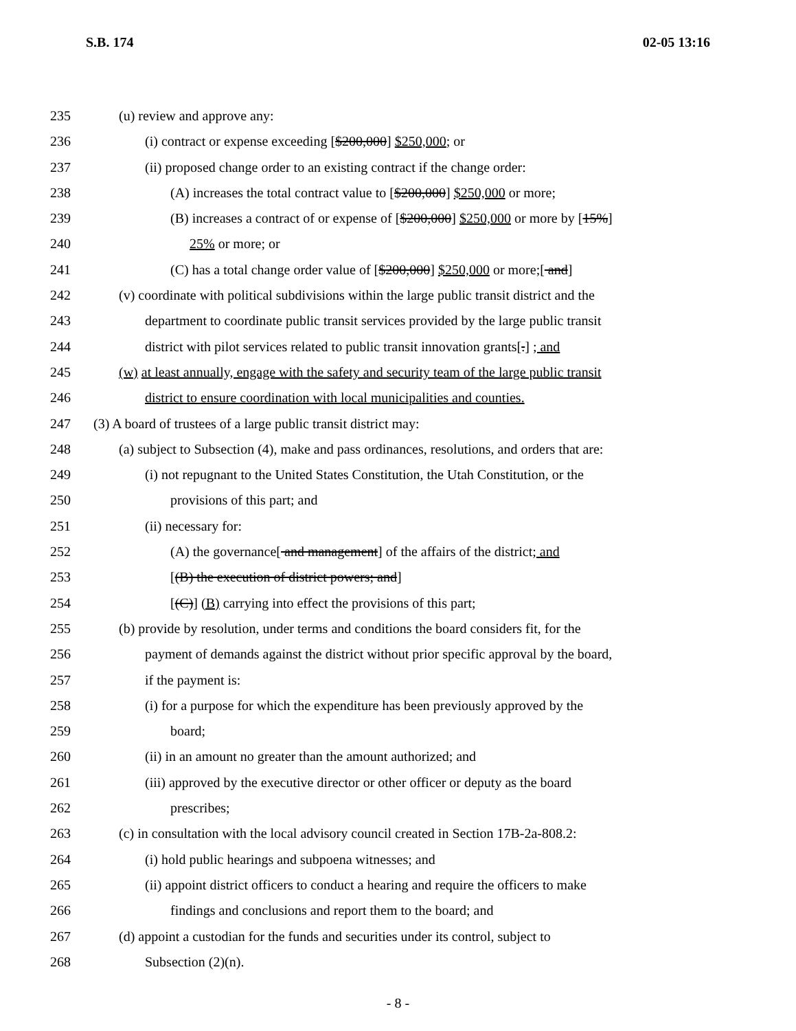S.B. 174 02-05 13:16
235 (u) review and approve any:
236 (i) contract or expense exceeding [$200,000] $250,000; or
237 (ii) proposed change order to an existing contract if the change order:
238 (A) increases the total contract value to [$200,000] $250,000 or more;
239 (B) increases a contract of or expense of [$200,000] $250,000 or more by [15%]
240 25% or more; or
241 (C) has a total change order value of [$200,000] $250,000 or more;[ and]
242 (v) coordinate with political subdivisions within the large public transit district and the
243 department to coordinate public transit services provided by the large public transit
244 district with pilot services related to public transit innovation grants[.] ; and
245 (w) at least annually, engage with the safety and security team of the large public transit
246 district to ensure coordination with local municipalities and counties.
247 (3) A board of trustees of a large public transit district may:
248 (a) subject to Subsection (4), make and pass ordinances, resolutions, and orders that are:
249 (i) not repugnant to the United States Constitution, the Utah Constitution, or the
250 provisions of this part; and
251 (ii) necessary for:
252 (A) the governance[ and management] of the affairs of the district; and
253 [(B) the execution of district powers; and]
254 [(C)] (B) carrying into effect the provisions of this part;
255 (b) provide by resolution, under terms and conditions the board considers fit, for the
256 payment of demands against the district without prior specific approval by the board,
257 if the payment is:
258 (i) for a purpose for which the expenditure has been previously approved by the
259 board;
260 (ii) in an amount no greater than the amount authorized; and
261 (iii) approved by the executive director or other officer or deputy as the board
262 prescribes;
263 (c) in consultation with the local advisory council created in Section 17B-2a-808.2:
264 (i) hold public hearings and subpoena witnesses; and
265 (ii) appoint district officers to conduct a hearing and require the officers to make
266 findings and conclusions and report them to the board; and
267 (d) appoint a custodian for the funds and securities under its control, subject to
268 Subsection (2)(n).
- 8 -